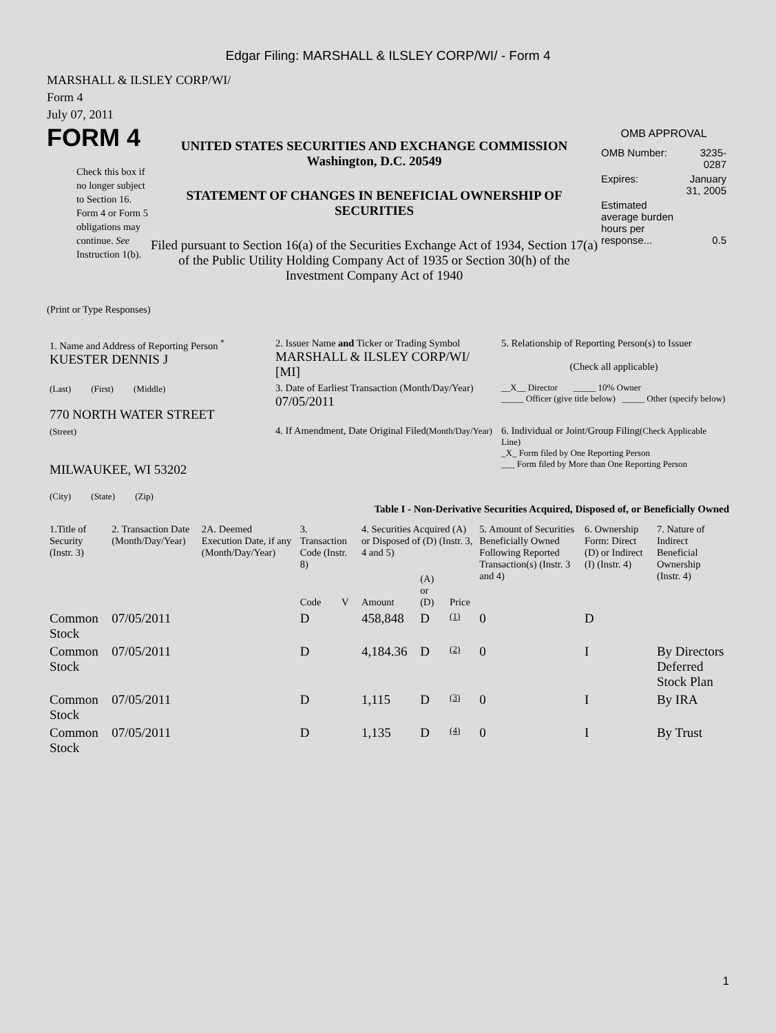Edgar Filing: MARSHALL & ILSLEY CORP/WI/ - Form 4
MARSHALL & ILSLEY CORP/WI/
Form 4
July 07, 2011
FORM 4
Check this box if no longer subject to Section 16. Form 4 or Form 5 obligations may continue. See Instruction 1(b).
UNITED STATES SECURITIES AND EXCHANGE COMMISSION
Washington, D.C. 20549
STATEMENT OF CHANGES IN BENEFICIAL OWNERSHIP OF SECURITIES
Filed pursuant to Section 16(a) of the Securities Exchange Act of 1934, Section 17(a) of the Public Utility Holding Company Act of 1935 or Section 30(h) of the Investment Company Act of 1940
OMB APPROVAL
| OMB Number: | 3235-0287 |
| Expires: | January 31, 2005 |
| Estimated average burden hours per response... | 0.5 |
(Print or Type Responses)
| 1. Name and Address of Reporting Person <sup>*</sup> KUESTER DENNIS J | 2. Issuer Name and Ticker or Trading Symbol MARSHALL & ILSLEY CORP/WI/ [MI] | 5. Relationship of Reporting Person(s) to Issuer (Check all applicable) |
| (Last) (First) (Middle) 770 NORTH WATER STREET | 3. Date of Earliest Transaction (Month/Day/Year) 07/05/2011 | __X__ Director _____ 10% Owner _____ Officer (give title below) _____ Other (specify below) |
| (Street) MILWAUKEE, WI 53202 (City) (State) (Zip) | 4. If Amendment, Date Original Filed (Month/Day/Year) | 6. Individual or Joint/Group Filing (Check Applicable Line) _X_ Form filed by One Reporting Person ___ Form filed by More than One Reporting Person |
Table I - Non-Derivative Securities Acquired, Disposed of, or Beneficially Owned
| 1.Title of Security (Instr. 3) | 2. Transaction Date (Month/Day/Year) | 2A. Deemed Execution Date, if any (Month/Day/Year) | 3. Transaction Code (Instr. 8) | | 4. Securities Acquired (A) or Disposed of (D) (Instr. 3, 4 and 5) | | | 5. Amount of Securities Beneficially Owned Following Reported Transaction(s) (Instr. 3 and 4) | 6. Ownership Form: Direct (D) or Indirect (I) (Instr. 4) | 7. Nature of Indirect Beneficial Ownership (Instr. 4) |
| --- | --- | --- | --- | --- | --- | --- | --- | --- | --- | --- |
| | | | Code | V | Amount | (A) or (D) | Price | | | |
| Common Stock | 07/05/2011 | | D | | 458,848 | D | (1) | 0 | D | |
| Common Stock | 07/05/2011 | | D | | 4,184.36 | D | (2) | 0 | I | By Directors Deferred Stock Plan |
| Common Stock | 07/05/2011 | | D | | 1,115 | D | (3) | 0 | I | By IRA |
| Common Stock | 07/05/2011 | | D | | 1,135 | D | (4) | 0 | I | By Trust |
1